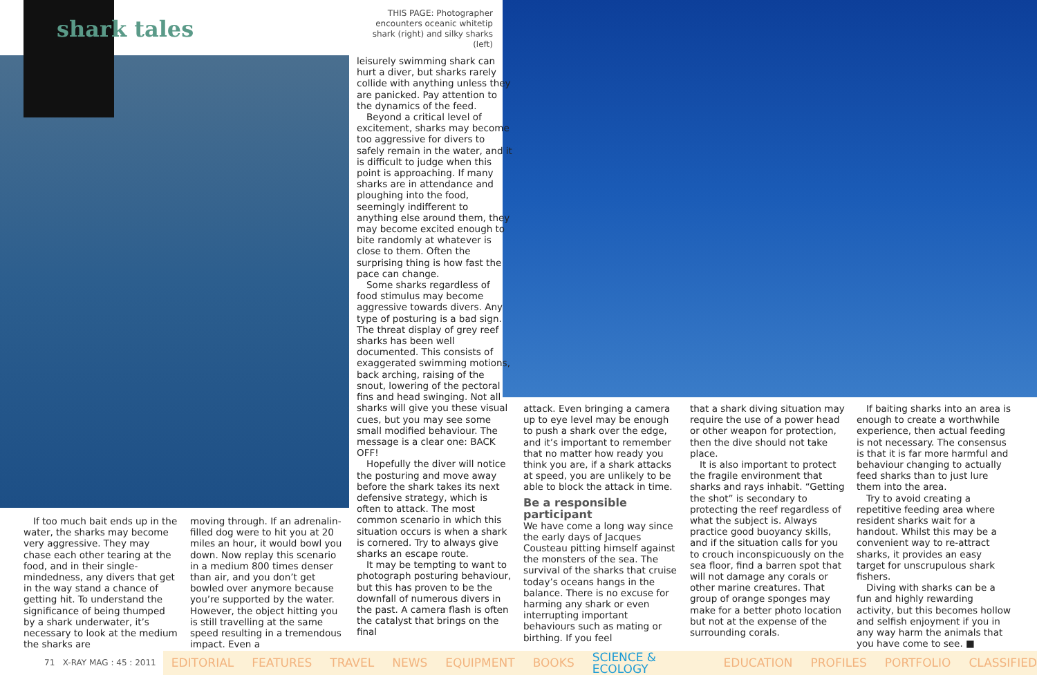shark tales
THIS PAGE: Photographer encounters oceanic whitetip shark (right) and silky sharks (left)
If too much bait ends up in the water, the sharks may become very aggressive. They may chase each other tearing at the food, and in their single-mindedness, any divers that get in the way stand a chance of getting hit. To understand the significance of being thumped by a shark underwater, it’s necessary to look at the medium the sharks are
moving through. If an adrenalin-filled dog were to hit you at 20 miles an hour, it would bowl you down. Now replay this scenario in a medium 800 times denser than air, and you don’t get bowled over anymore because you’re supported by the water. However, the object hitting you is still travelling at the same speed resulting in a tremendous impact. Even a
leisurely swimming shark can hurt a diver, but sharks rarely collide with anything unless they are panicked. Pay attention to the dynamics of the feed.
Beyond a critical level of excitement, sharks may become too aggressive for divers to safely remain in the water, and it is difficult to judge when this point is approaching. If many sharks are in attendance and ploughing into the food, seemingly indifferent to anything else around them, they may become excited enough to bite randomly at whatever is close to them. Often the surprising thing is how fast the pace can change.
Some sharks regardless of food stimulus may become aggressive towards divers. Any type of posturing is a bad sign. The threat display of grey reef sharks has been well documented. This consists of exaggerated swimming motions, back arching, raising of the snout, lowering of the pectoral fins and head swinging. Not all sharks will give you these visual cues, but you may see some small modified behaviour. The message is a clear one: BACK OFF!
Hopefully the diver will notice the posturing and move away before the shark takes its next defensive strategy, which is often to attack. The most common scenario in which this situation occurs is when a shark is cornered. Try to always give sharks an escape route.
It may be tempting to want to photograph posturing behaviour, but this has proven to be the downfall of numerous divers in the past. A camera flash is often the catalyst that brings on the final
attack. Even bringing a camera up to eye level may be enough to push a shark over the edge, and it’s important to remember that no matter how ready you think you are, if a shark attacks at speed, you are unlikely to be able to block the attack in time.
Be a responsible participant
We have come a long way since the early days of Jacques Cousteau pitting himself against the monsters of the sea. The survival of the sharks that cruise today’s oceans hangs in the balance. There is no excuse for harming any shark or even interrupting important behaviours such as mating or birthing. If you feel
that a shark diving situation may require the use of a power head or other weapon for protection, then the dive should not take place.
It is also important to protect the fragile environment that sharks and rays inhabit. “Getting the shot” is secondary to protecting the reef regardless of what the subject is. Always practice good buoyancy skills, and if the situation calls for you to crouch inconspicuously on the sea floor, find a barren spot that will not damage any corals or other marine creatures. That group of orange sponges may make for a better photo location but not at the expense of the surrounding corals.
If baiting sharks into an area is enough to create a worthwhile experience, then actual feeding is not necessary. The consensus is that it is far more harmful and behaviour changing to actually feed sharks than to just lure them into the area.
Try to avoid creating a repetitive feeding area where resident sharks wait for a handout. Whilst this may be a convenient way to re-attract sharks, it provides an easy target for unscrupulous shark fishers.
Diving with sharks can be a fun and highly rewarding activity, but this becomes hollow and selfish enjoyment if you in any way harm the animals that you have come to see. ■
71 X-RAY MAG : 45 : 2011
EDITORIAL FEATURES TRAVEL NEWS EQUIPMENT BOOKS SCIENCE & ECOLOGY EDUCATION PROFILES PORTFOLIO CLASSIFIED